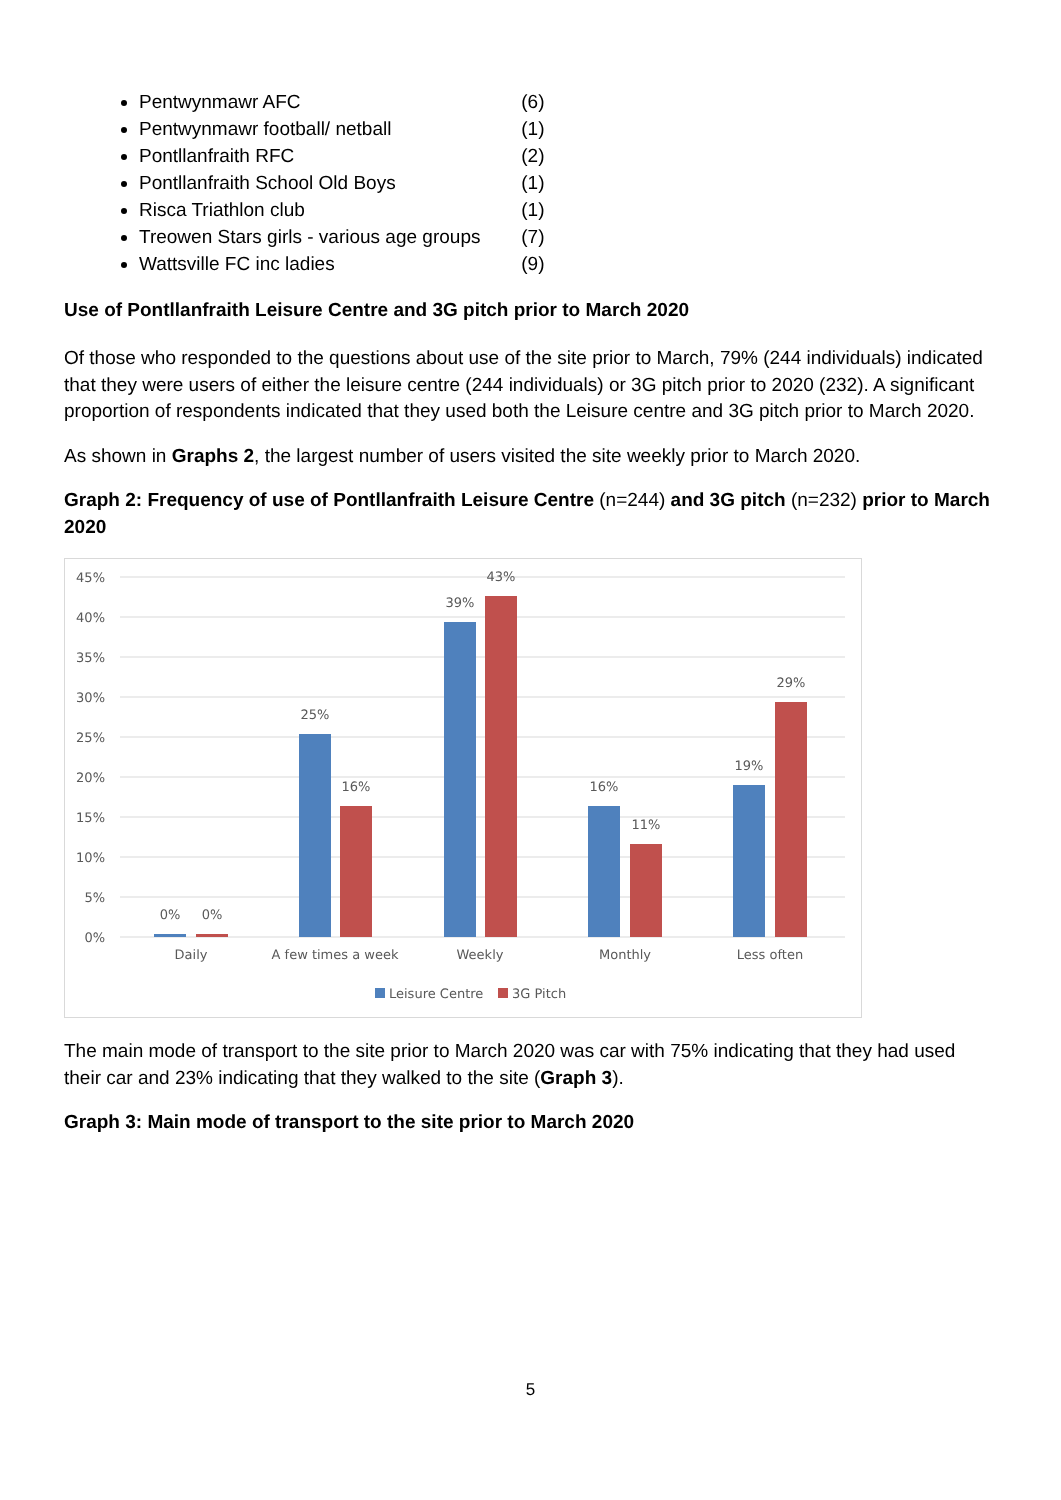Pentwynmawr AFC (6)
Pentwynmawr football/ netball (1)
Pontllanfraith RFC (2)
Pontllanfraith School Old Boys (1)
Risca Triathlon club (1)
Treowen Stars girls - various age groups (7)
Wattsville FC inc ladies (9)
Use of Pontllanfraith Leisure Centre and 3G pitch prior to March 2020
Of those who responded to the questions about use of the site prior to March, 79% (244 individuals) indicated that they were users of either the leisure centre (244 individuals) or 3G pitch prior to 2020 (232). A significant proportion of respondents indicated that they used both the Leisure centre and 3G pitch prior to March 2020.
As shown in Graphs 2, the largest number of users visited the site weekly prior to March 2020.
Graph 2: Frequency of use of Pontllanfraith Leisure Centre (n=244) and 3G pitch (n=232) prior to March 2020
45%
40%
35%
30%
25%
20%
15%
10%
5%
0%
0%
0%
25%
16%
39%
43%
16%
11%
19%
29%
Daily
A few times a week
Weekly
Monthly
Less often
Leisure Centre
3G Pitch
The main mode of transport to the site prior to March 2020 was car with 75% indicating that they had used their car and 23% indicating that they walked to the site (Graph 3).
Graph 3: Main mode of transport to the site prior to March 2020
5